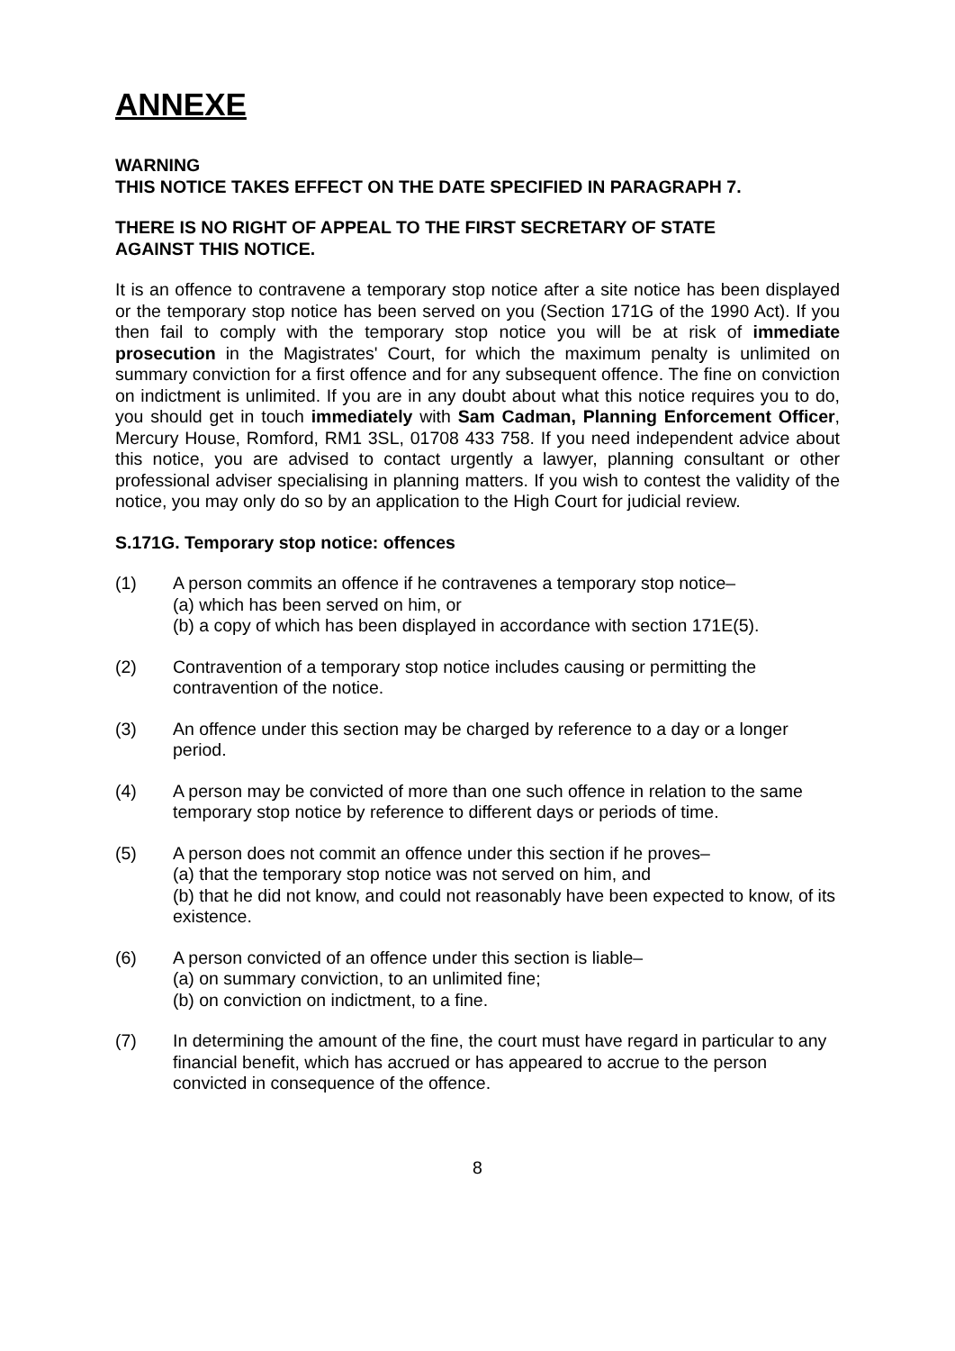ANNEXE
WARNING
THIS NOTICE TAKES EFFECT ON THE DATE SPECIFIED IN PARAGRAPH 7.
THERE IS NO RIGHT OF APPEAL TO THE FIRST SECRETARY OF STATE
AGAINST THIS NOTICE.
It is an offence to contravene a temporary stop notice after a site notice has been displayed or the temporary stop notice has been served on you (Section 171G of the 1990 Act). If you then fail to comply with the temporary stop notice you will be at risk of immediate prosecution in the Magistrates' Court, for which the maximum penalty is unlimited on summary conviction for a first offence and for any subsequent offence. The fine on conviction on indictment is unlimited. If you are in any doubt about what this notice requires you to do, you should get in touch immediately with Sam Cadman, Planning Enforcement Officer, Mercury House, Romford, RM1 3SL, 01708 433 758. If you need independent advice about this notice, you are advised to contact urgently a lawyer, planning consultant or other professional adviser specialising in planning matters. If you wish to contest the validity of the notice, you may only do so by an application to the High Court for judicial review.
S.171G. Temporary stop notice: offences
(1) A person commits an offence if he contravenes a temporary stop notice–
(a) which has been served on him, or
(b) a copy of which has been displayed in accordance with section 171E(5).
(2) Contravention of a temporary stop notice includes causing or permitting the contravention of the notice.
(3) An offence under this section may be charged by reference to a day or a longer period.
(4) A person may be convicted of more than one such offence in relation to the same temporary stop notice by reference to different days or periods of time.
(5) A person does not commit an offence under this section if he proves–
(a) that the temporary stop notice was not served on him, and
(b) that he did not know, and could not reasonably have been expected to know, of its existence.
(6) A person convicted of an offence under this section is liable–
(a) on summary conviction, to an unlimited fine;
(b) on conviction on indictment, to a fine.
(7) In determining the amount of the fine, the court must have regard in particular to any financial benefit, which has accrued or has appeared to accrue to the person convicted in consequence of the offence.
8